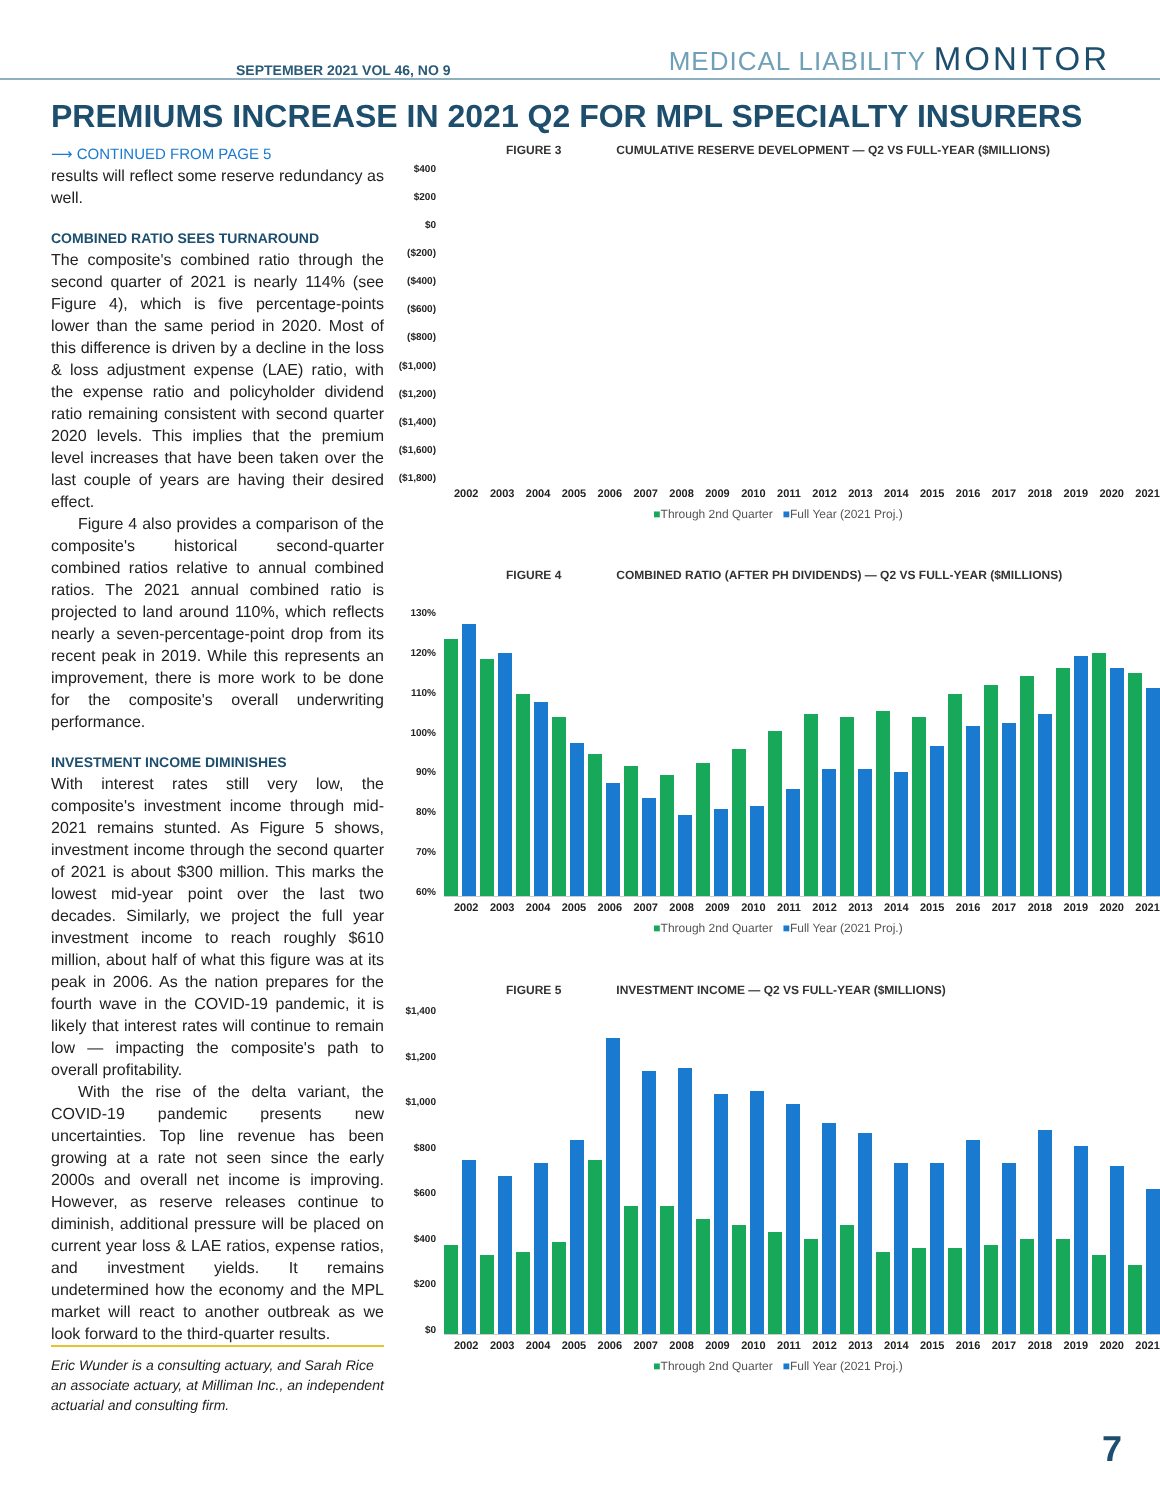SEPTEMBER 2021 VOL 46, NO 9 MEDICAL LIABILITY MONITOR
PREMIUMS INCREASE IN 2021 Q2 FOR MPL SPECIALTY INSURERS
⟶ CONTINUED FROM PAGE 5
results will reflect some reserve redundancy as well.
COMBINED RATIO SEES TURNAROUND
The composite's combined ratio through the second quarter of 2021 is nearly 114% (see Figure 4), which is five percentage-points lower than the same period in 2020. Most of this difference is driven by a decline in the loss & loss adjustment expense (LAE) ratio, with the expense ratio and policyholder dividend ratio remaining consistent with second quarter 2020 levels. This implies that the premium level increases that have been taken over the last couple of years are having their desired effect.
Figure 4 also provides a comparison of the composite's historical second-quarter combined ratios relative to annual combined ratios. The 2021 annual combined ratio is projected to land around 110%, which reflects nearly a seven-percentage-point drop from its recent peak in 2019. While this represents an improvement, there is more work to be done for the composite's overall underwriting performance.
INVESTMENT INCOME DIMINISHES
With interest rates still very low, the composite's investment income through mid-2021 remains stunted. As Figure 5 shows, investment income through the second quarter of 2021 is about $300 million. This marks the lowest mid-year point over the last two decades. Similarly, we project the full year investment income to reach roughly $610 million, about half of what this figure was at its peak in 2006. As the nation prepares for the fourth wave in the COVID-19 pandemic, it is likely that interest rates will continue to remain low — impacting the composite's path to overall profitability.
With the rise of the delta variant, the COVID-19 pandemic presents new uncertainties. Top line revenue has been growing at a rate not seen since the early 2000s and overall net income is improving. However, as reserve releases continue to diminish, additional pressure will be placed on current year loss & LAE ratios, expense ratios, and investment yields. It remains undetermined how the economy and the MPL market will react to another outbreak as we look forward to the third-quarter results.
Eric Wunder is a consulting actuary, and Sarah Rice an associate actuary, at Milliman Inc., an independent actuarial and consulting firm.
FIGURE 3 CUMULATIVE RESERVE DEVELOPMENT — Q2 VS FULL-YEAR ($MILLIONS)
$400
$200
$0
($200)
($400)
($600)
($800)
($1,000)
($1,200)
($1,400)
($1,600)
($1,800)
2002 2003 2004 2005 2006 2007 2008 2009 2010 2011 2012 2013 2014 2015 2016 2017 2018 2019 2020 2021
■Through 2nd Quarter ■Full Year (2021 Proj.)
FIGURE 4 COMBINED RATIO (AFTER PH DIVIDENDS) — Q2 VS FULL-YEAR ($MILLIONS)
130%
120%
110%
100%
90%
80%
70%
60%
2002 2003 2004 2005 2006 2007 2008 2009 2010 2011 2012 2013 2014 2015 2016 2017 2018 2019 2020 2021
■Through 2nd Quarter ■Full Year (2021 Proj.)
FIGURE 5 INVESTMENT INCOME — Q2 VS FULL-YEAR ($MILLIONS)
$1,400
$1,200
$1,000
$800
$600
$400
$200
$0
2002 2003 2004 2005 2006 2007 2008 2009 2010 2011 2012 2013 2014 2015 2016 2017 2018 2019 2020 2021
■Through 2nd Quarter ■Full Year (2021 Proj.)
7